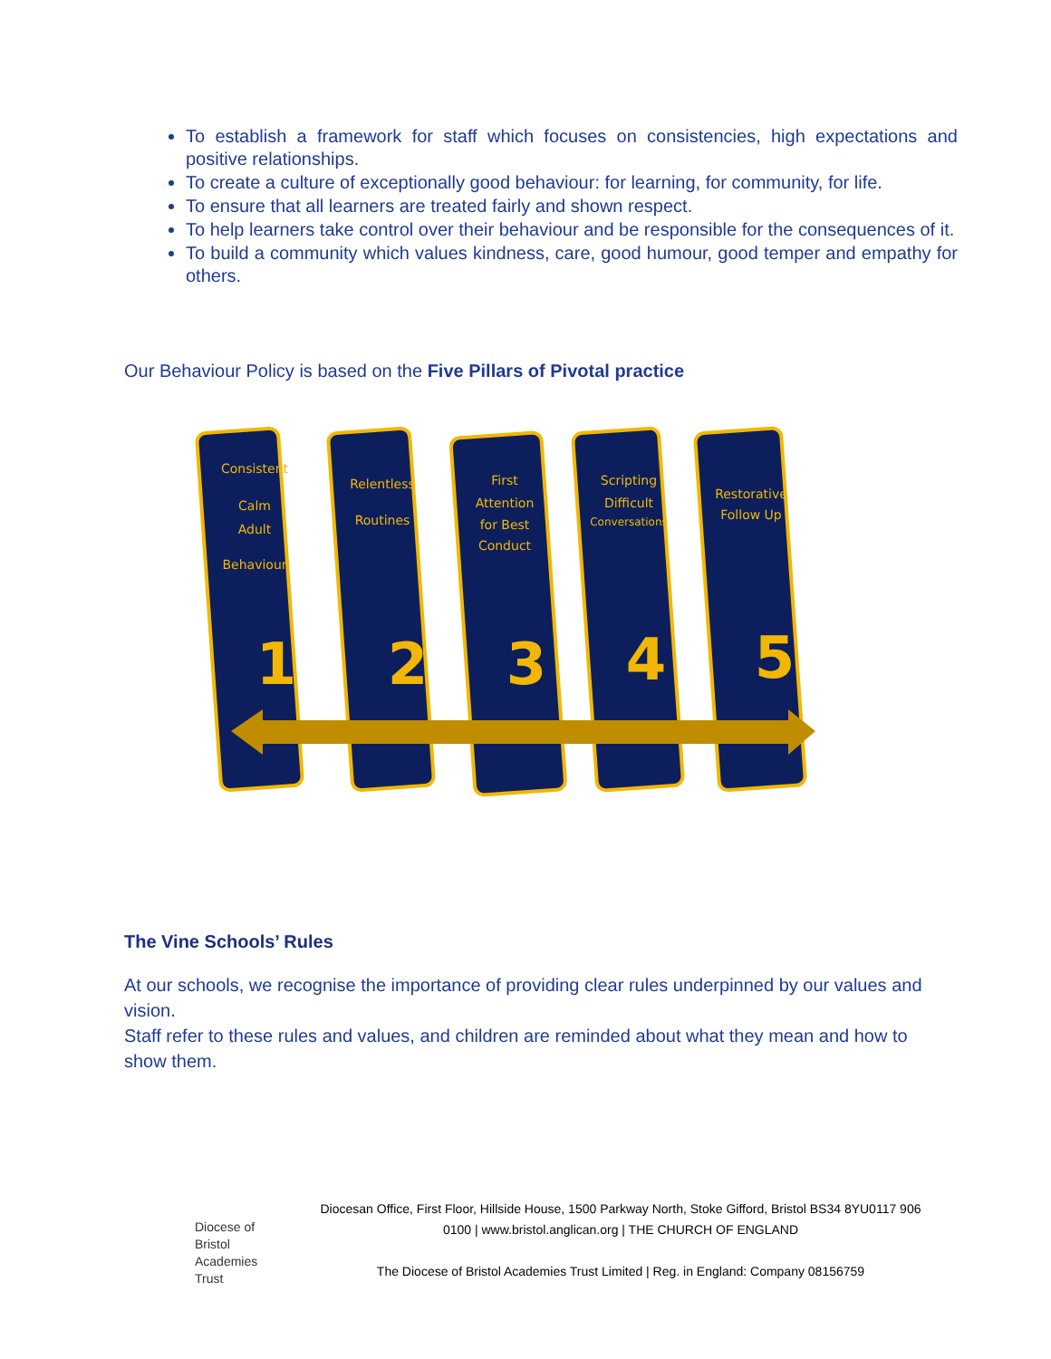To establish a framework for staff which focuses on consistencies, high expectations and positive relationships.
To create a culture of exceptionally good behaviour: for learning, for community, for life.
To ensure that all learners are treated fairly and shown respect.
To help learners take control over their behaviour and be responsible for the consequences of it.
To build a community which values kindness, care, good humour, good temper and empathy for others.
Our Behaviour Policy is based on the Five Pillars of Pivotal practice
Consistent
Calm
Adult
Behaviour
Relentless
Routines
First
Attention
for Best
Conduct
Scripting
Difficult
Conversations
Restorative
Follow Up
1
2
3
4
5
The Vine Schools’ Rules
At our schools, we recognise the importance of providing clear rules underpinned by our values and vision.
Staff refer to these rules and values, and children are reminded about what they mean and how to show them.
Diocese of
Bristol
Academies
Trust
Diocesan Office, First Floor, Hillside House, 1500 Parkway North, Stoke Gifford, Bristol BS34 8YU0117 906 0100 | www.bristol.anglican.org | THE CHURCH OF ENGLAND
The Diocese of Bristol Academies Trust Limited | Reg. in England: Company 08156759